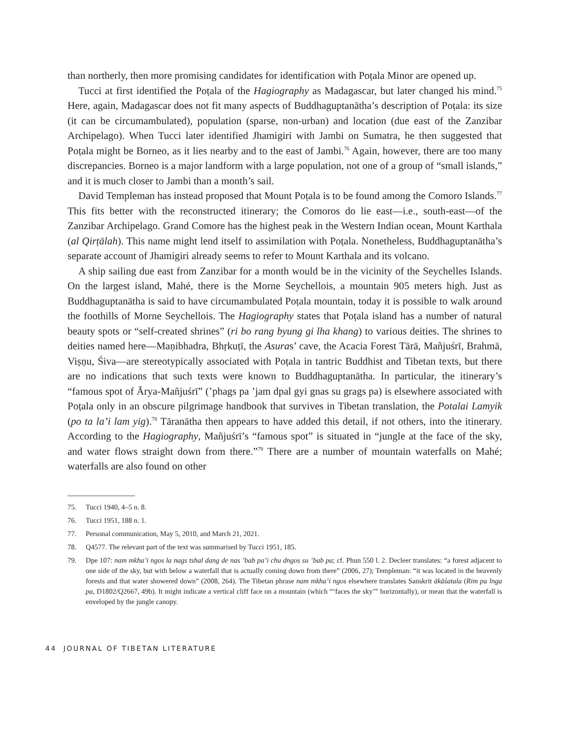than northerly, then more promising candidates for identification with Poṭala Minor are opened up.
Tucci at first identified the Poṭala of the Hagiography as Madagascar, but later changed his mind.<sup>75</sup> Here, again, Madagascar does not fit many aspects of Buddhaguptanātha’s description of Poṭala: its size (it can be circumambulated), population (sparse, non-urban) and location (due east of the Zanzibar Archipelago). When Tucci later identified Jhamigiri with Jambi on Sumatra, he then suggested that Poṭala might be Borneo, as it lies nearby and to the east of Jambi.<sup>76</sup> Again, however, there are too many discrepancies. Borneo is a major landform with a large population, not one of a group of “small islands,” and it is much closer to Jambi than a month’s sail.
David Templeman has instead proposed that Mount Poṭala is to be found among the Comoro Islands.<sup>77</sup> This fits better with the reconstructed itinerary; the Comoros do lie east—i.e., south-east—of the Zanzibar Archipelago. Grand Comore has the highest peak in the Western Indian ocean, Mount Karthala (al Qirṭālah). This name might lend itself to assimilation with Poṭala. Nonetheless, Buddhaguptanātha’s separate account of Jhamigiri already seems to refer to Mount Karthala and its volcano.
A ship sailing due east from Zanzibar for a month would be in the vicinity of the Seychelles Islands. On the largest island, Mahé, there is the Morne Seychellois, a mountain 905 meters high. Just as Buddhaguptanātha is said to have circumambulated Poṭala mountain, today it is possible to walk around the foothills of Morne Seychellois. The Hagiography states that Poṭala island has a number of natural beauty spots or “self-created shrines” (ri bo rang byung gi lha khang) to various deities. The shrines to deities named here—Maṇibhadra, Bhṛkuṭī, the Asuras’ cave, the Acacia Forest Tārā, Mañjuśrī, Brahmā, Viṣṇu, Śiva—are stereotypically associated with Poṭala in tantric Buddhist and Tibetan texts, but there are no indications that such texts were known to Buddha­guptanātha. In particular, the itinerary’s “famous spot of Ārya-Mañjuśrī” (’phags pa ’jam dpal gyi gnas su grags pa) is elsewhere associated with Poṭala only in an obscure pilgrimage handbook that survives in Tibetan translation, the Potalai Lamyik (po ta la’i lam yig).<sup>78</sup> Tāranātha then appears to have added this detail, if not others, into the itinerary. According to the Hagiography, Mañjuśrī’s “famous spot” is situated in “jungle at the face of the sky, and water flows straight down from there.”<sup>79</sup> There are a number of mountain waterfalls on Mahé; waterfalls are also found on other
75. Tucci 1940, 4–5 n. 8.
76. Tucci 1951, 188 n. 1.
77. Personal communication, May 5, 2010, and March 21, 2021.
78. Q4577. The relevant part of the text was summarised by Tucci 1951, 185.
79. Dpe 107: nam mkha’i ngos la nags tshal dang de nas ’bab pa’i chu dngos su ’bab pa; cf. Phun 550 l. 2. Decleer translates: “a forest adjacent to one side of the sky, but with below a waterfall that is actually coming down from there” (2006, 27); Templeman: “it was located in the heavenly forests and that water showered down” (2008, 264). The Tibetan phrase nam mkha’i ngos elsewhere translates Sanskrit ākāśatala (Rim pa lnga pa, D1802/Q2667, 49b). It might indicate a vertical cliff face on a mountain (which “‘faces the sky’” horizontally), or mean that the waterfall is enveloped by the jungle canopy.
44 JOURNAL OF TIBETAN LITERATURE